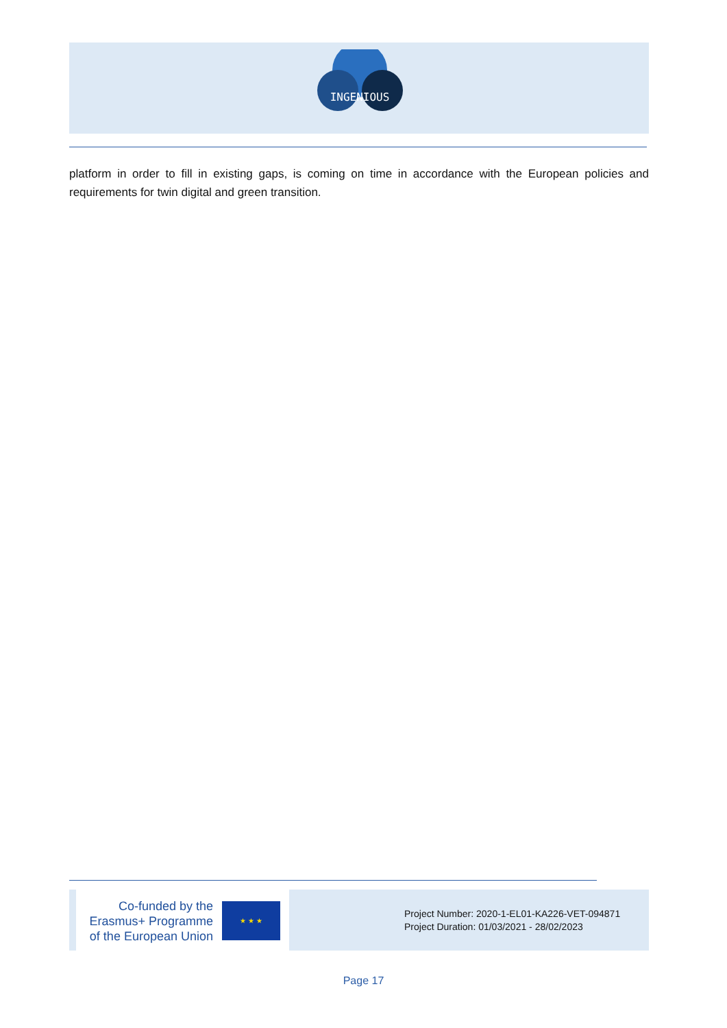INGENIOUS
platform in order to fill in existing gaps, is coming on time in accordance with the European policies and requirements for twin digital and green transition.
Co-funded by the
Erasmus+ Programme
of the European Union
★ ★ ★
Project Number: 2020-1-EL01-KA226-VET-094871
Project Duration: 01/03/2021 - 28/02/2023
Page 17